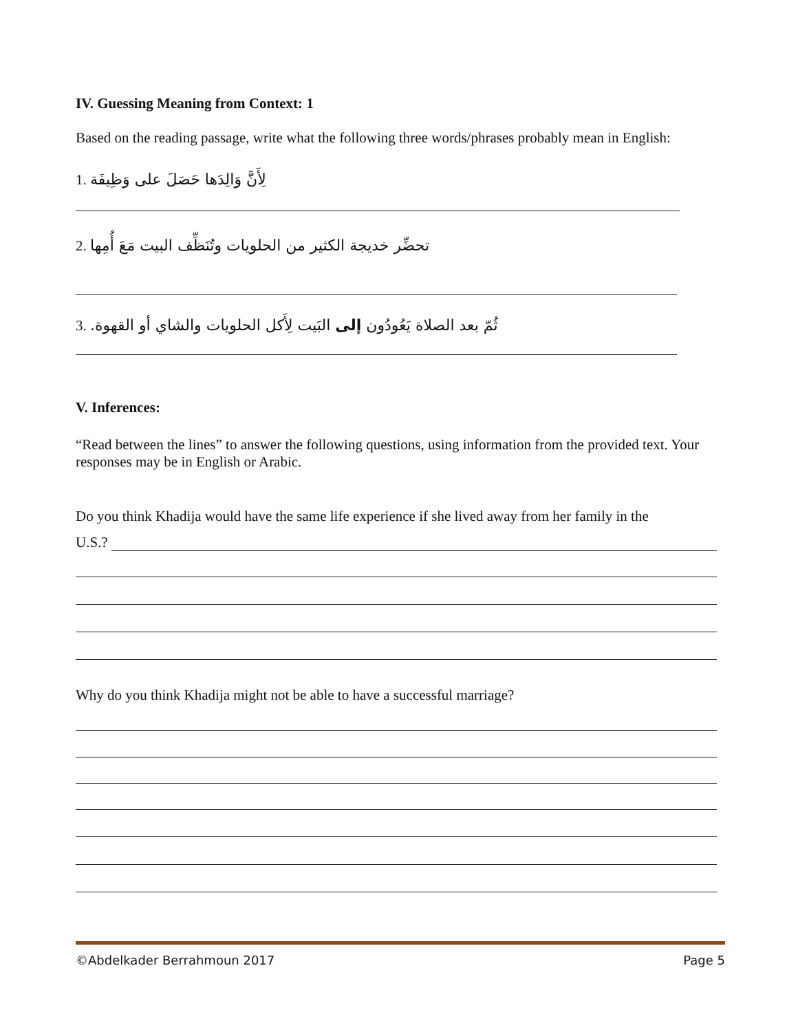IV. Guessing Meaning from Context: 1
Based on the reading passage, write what the following three words/phrases probably mean in English:
1. لِأَنَّ وَالِدَها حَصَلَ على وَظِيفَة
2. تحضِّر خديجة الكثير من الحلويات وتُنَظِّف البيت مَعَ أُمِها
3. ثُمّ بعد الصلاة يَعُودُون إلى البَيت لِأَكل الحلويات والشاي أو القهوة.
V. Inferences:
“Read between the lines” to answer the following questions, using information from the provided text. Your responses may be in English or Arabic.
Do you think Khadija would have the same life experience if she lived away from her family in the
U.S.?
Why do you think Khadija might not be able to have a successful marriage?
©Abdelkader Berrahmoun 2017 Page 5